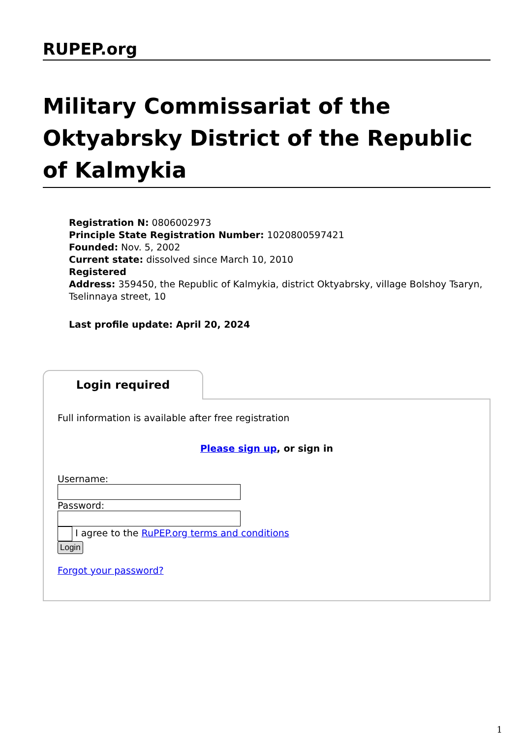RUPEP.org
Military Commissariat of the Oktyabrsky District of the Republic of Kalmykia
Registration N: 0806002973
Principle State Registration Number: 1020800597421
Founded: Nov. 5, 2002
Current state: dissolved since March 10, 2010
Registered
Address: 359450, the Republic of Kalmykia, district Oktyabrsky, village Bolshoy Tsaryn, Tselinnaya street, 10
Last profile update: April 20, 2024
Login required
Full information is available after free registration
Please sign up, or sign in
Username:
Password:
I agree to the RuPEP.org terms and conditions
Login
Forgot your password?
1